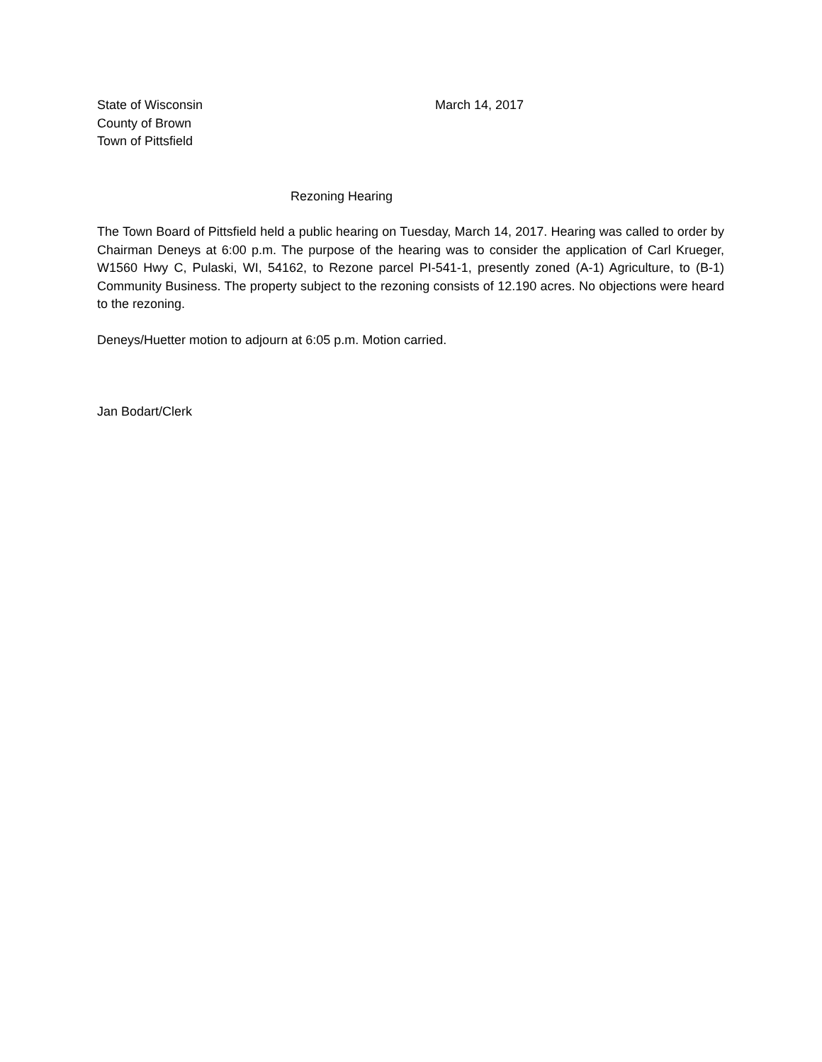State of Wisconsin
County of Brown
Town of Pittsfield
March 14, 2017
Rezoning Hearing
The Town Board of Pittsfield held a public hearing on Tuesday, March 14, 2017. Hearing was called to order by Chairman Deneys at 6:00 p.m. The purpose of the hearing was to consider the application of Carl Krueger, W1560 Hwy C, Pulaski, WI, 54162, to Rezone parcel PI-541-1, presently zoned (A-1) Agriculture, to (B-1) Community Business. The property subject to the rezoning consists of 12.190 acres. No objections were heard to the rezoning.
Deneys/Huetter motion to adjourn at 6:05 p.m. Motion carried.
Jan Bodart/Clerk